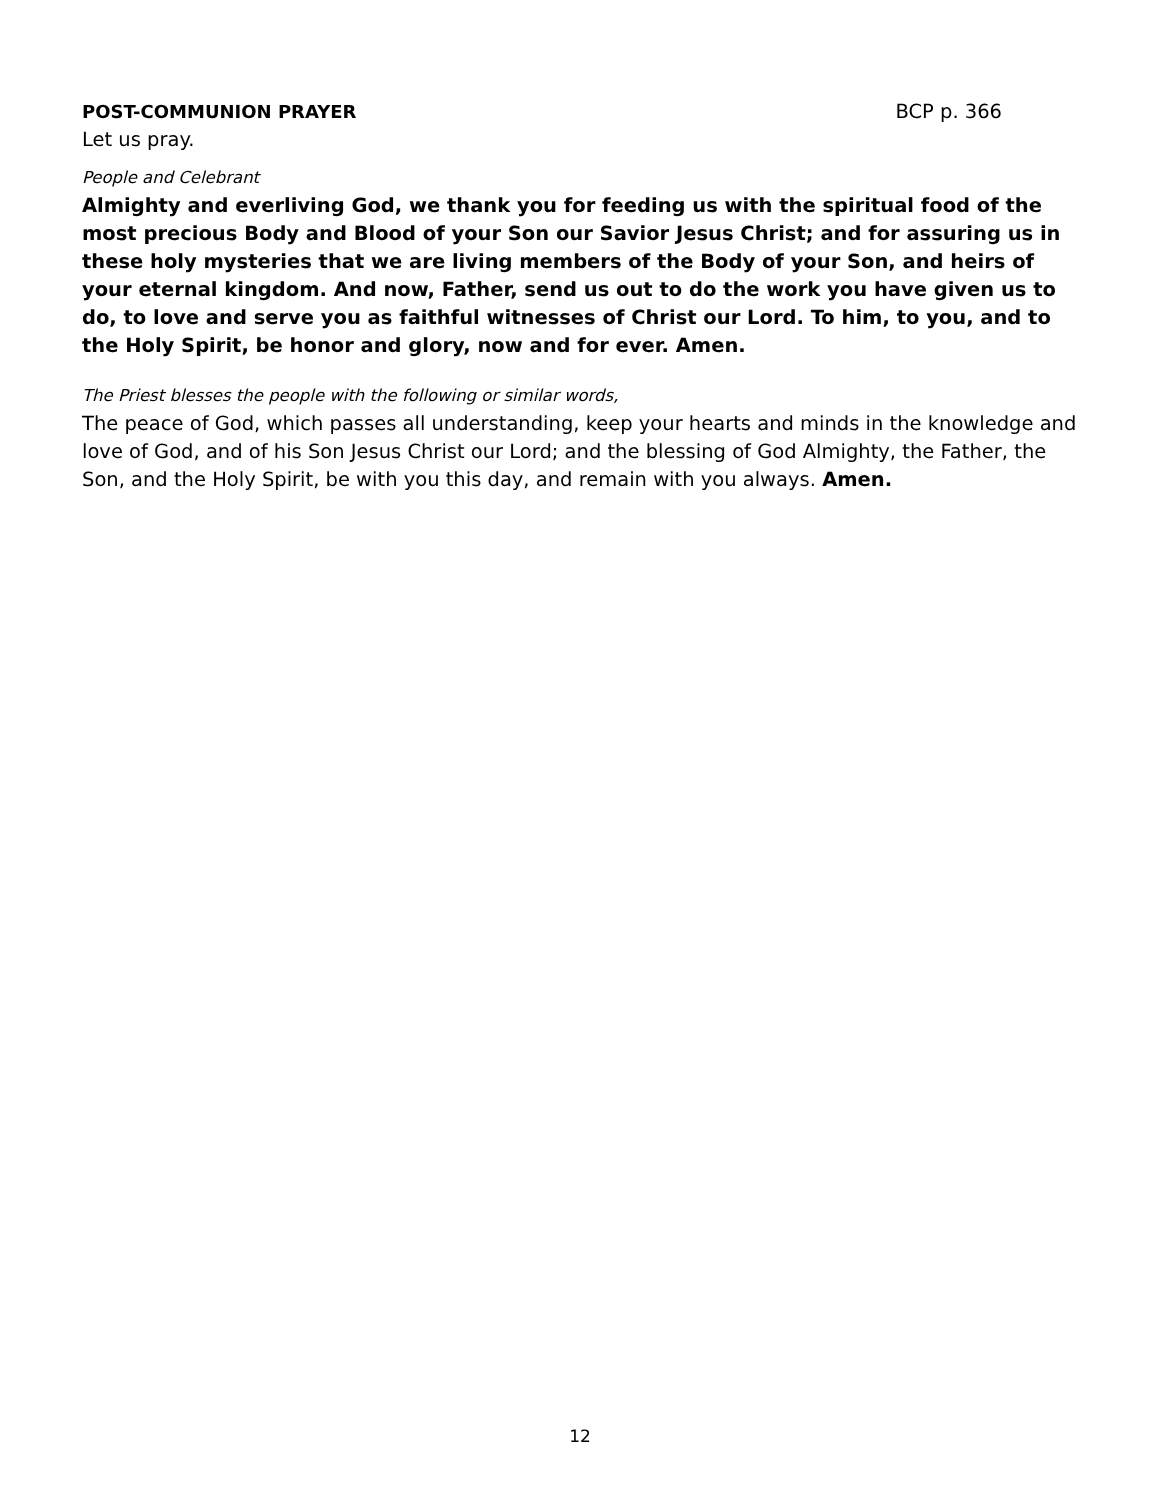POST-COMMUNION PRAYER BCP p. 366
Let us pray.
People and Celebrant
Almighty and everliving God, we thank you for feeding us with the spiritual food of the most precious Body and Blood of your Son our Savior Jesus Christ; and for assuring us in these holy mysteries that we are living members of the Body of your Son, and heirs of your eternal kingdom. And now, Father, send us out to do the work you have given us to do, to love and serve you as faithful witnesses of Christ our Lord. To him, to you, and to the Holy Spirit, be honor and glory, now and for ever. Amen.
The Priest blesses the people with the following or similar words,
The peace of God, which passes all understanding, keep your hearts and minds in the knowledge and love of God, and of his Son Jesus Christ our Lord; and the blessing of God Almighty, the Father, the Son, and the Holy Spirit, be with you this day, and remain with you always. Amen.
12